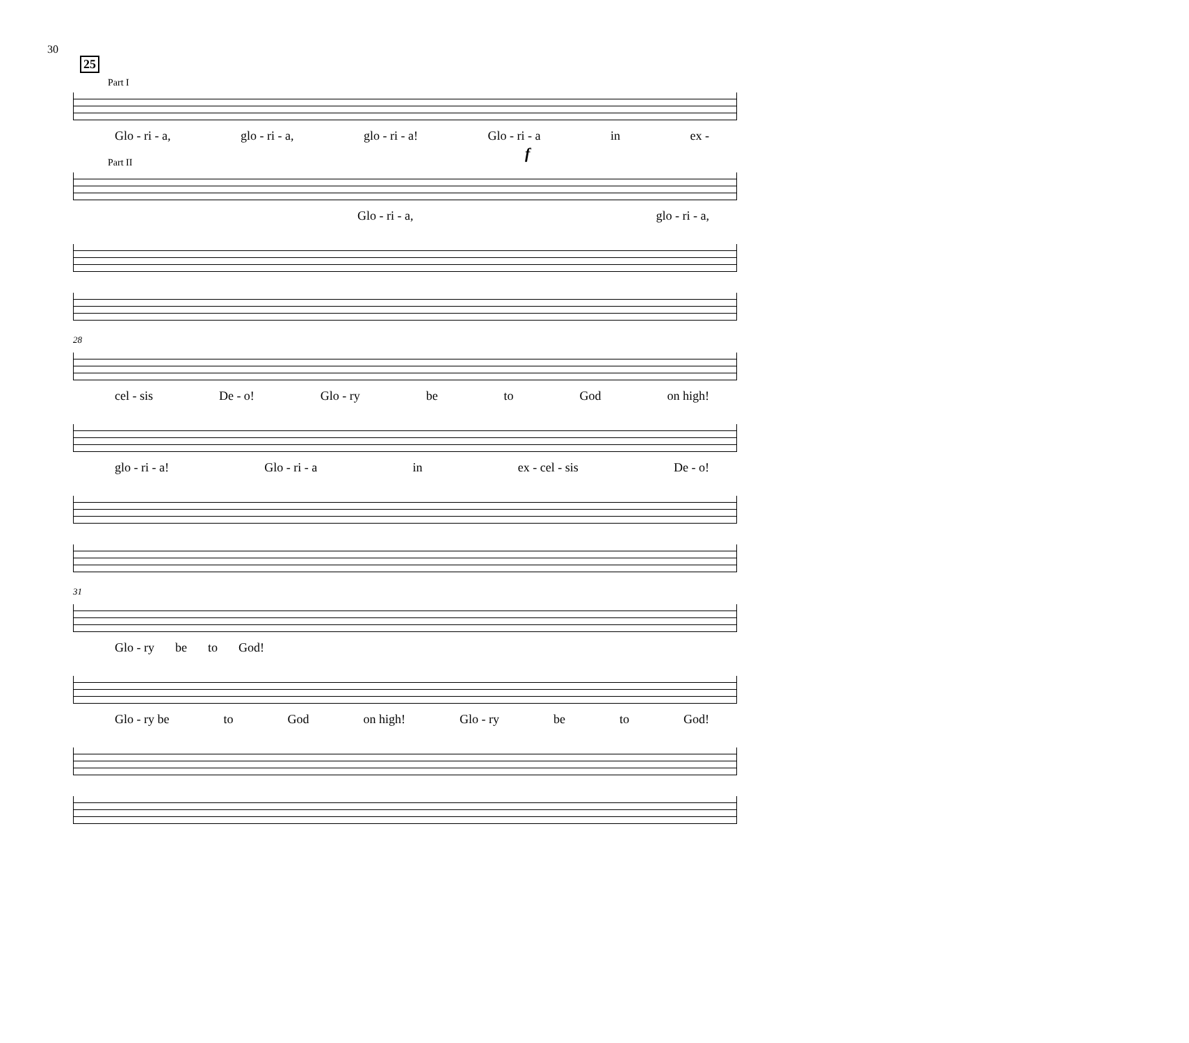30
25
Part I
Glo - ri - a, glo - ri - a, glo - ri - a! Glo - ri - a in ex -
Part II
f
Glo - ri - a, glo - ri - a,
28
cel - sis De - o! Glo - ry be to God on high!
glo - ri - a! Glo - ri - a in ex - cel - sis De - o!
31
Glo - ry be to God!
Glo - ry be to God on high! Glo - ry be to God!